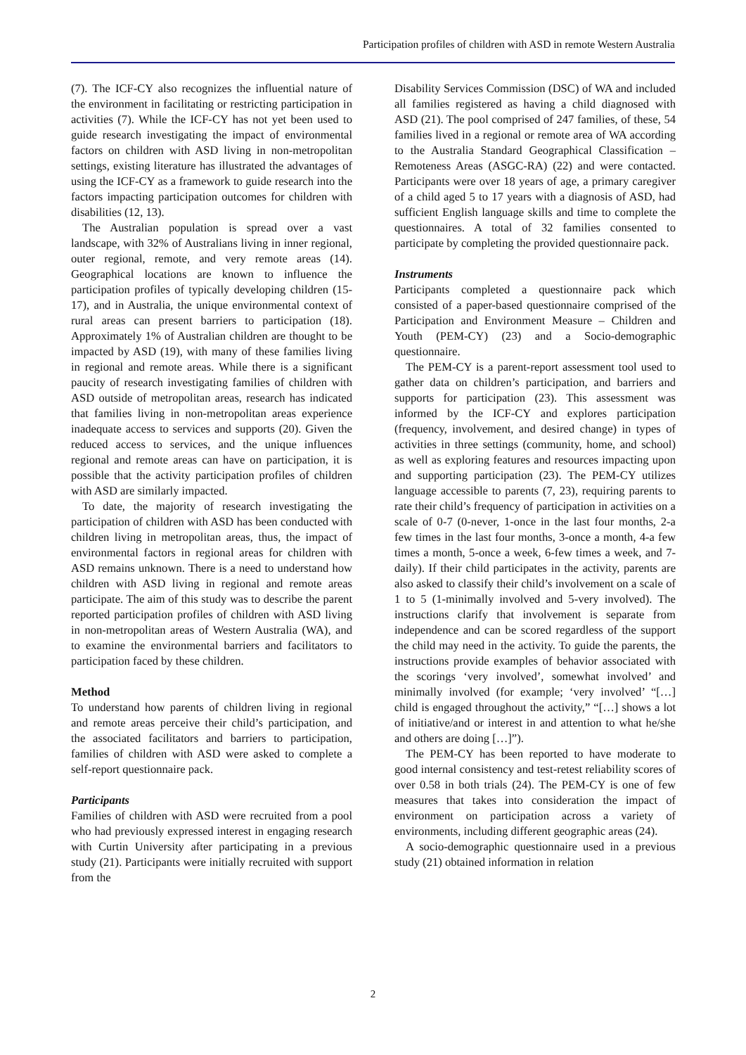Participation profiles of children with ASD in remote Western Australia
(7). The ICF-CY also recognizes the influential nature of the environment in facilitating or restricting participation in activities (7). While the ICF-CY has not yet been used to guide research investigating the impact of environmental factors on children with ASD living in non-metropolitan settings, existing literature has illustrated the advantages of using the ICF-CY as a framework to guide research into the factors impacting participation outcomes for children with disabilities (12, 13).
The Australian population is spread over a vast landscape, with 32% of Australians living in inner regional, outer regional, remote, and very remote areas (14). Geographical locations are known to influence the participation profiles of typically developing children (15-17), and in Australia, the unique environmental context of rural areas can present barriers to participation (18). Approximately 1% of Australian children are thought to be impacted by ASD (19), with many of these families living in regional and remote areas. While there is a significant paucity of research investigating families of children with ASD outside of metropolitan areas, research has indicated that families living in non-metropolitan areas experience inadequate access to services and supports (20). Given the reduced access to services, and the unique influences regional and remote areas can have on participation, it is possible that the activity participation profiles of children with ASD are similarly impacted.
To date, the majority of research investigating the participation of children with ASD has been conducted with children living in metropolitan areas, thus, the impact of environmental factors in regional areas for children with ASD remains unknown. There is a need to understand how children with ASD living in regional and remote areas participate. The aim of this study was to describe the parent reported participation profiles of children with ASD living in non-metropolitan areas of Western Australia (WA), and to examine the environmental barriers and facilitators to participation faced by these children.
Method
To understand how parents of children living in regional and remote areas perceive their child’s participation, and the associated facilitators and barriers to participation, families of children with ASD were asked to complete a self-report questionnaire pack.
Participants
Families of children with ASD were recruited from a pool who had previously expressed interest in engaging research with Curtin University after participating in a previous study (21). Participants were initially recruited with support from the
Disability Services Commission (DSC) of WA and included all families registered as having a child diagnosed with ASD (21). The pool comprised of 247 families, of these, 54 families lived in a regional or remote area of WA according to the Australia Standard Geographical Classification – Remoteness Areas (ASGC-RA) (22) and were contacted. Participants were over 18 years of age, a primary caregiver of a child aged 5 to 17 years with a diagnosis of ASD, had sufficient English language skills and time to complete the questionnaires. A total of 32 families consented to participate by completing the provided questionnaire pack.
Instruments
Participants completed a questionnaire pack which consisted of a paper-based questionnaire comprised of the Participation and Environment Measure – Children and Youth (PEM-CY) (23) and a Socio-demographic questionnaire.
The PEM-CY is a parent-report assessment tool used to gather data on children’s participation, and barriers and supports for participation (23). This assessment was informed by the ICF-CY and explores participation (frequency, involvement, and desired change) in types of activities in three settings (community, home, and school) as well as exploring features and resources impacting upon and supporting participation (23). The PEM-CY utilizes language accessible to parents (7, 23), requiring parents to rate their child’s frequency of participation in activities on a scale of 0-7 (0-never, 1-once in the last four months, 2-a few times in the last four months, 3-once a month, 4-a few times a month, 5-once a week, 6-few times a week, and 7-daily). If their child participates in the activity, parents are also asked to classify their child’s involvement on a scale of 1 to 5 (1-minimally involved and 5-very involved). The instructions clarify that involvement is separate from independence and can be scored regardless of the support the child may need in the activity. To guide the parents, the instructions provide examples of behavior associated with the scorings ‘very involved’, somewhat involved’ and minimally involved (for example; ‘very involved’ “[…] child is engaged throughout the activity,” “[…] shows a lot of initiative/and or interest in and attention to what he/she and others are doing […]”).
The PEM-CY has been reported to have moderate to good internal consistency and test-retest reliability scores of over 0.58 in both trials (24). The PEM-CY is one of few measures that takes into consideration the impact of environment on participation across a variety of environments, including different geographic areas (24).
A socio-demographic questionnaire used in a previous study (21) obtained information in relation
2